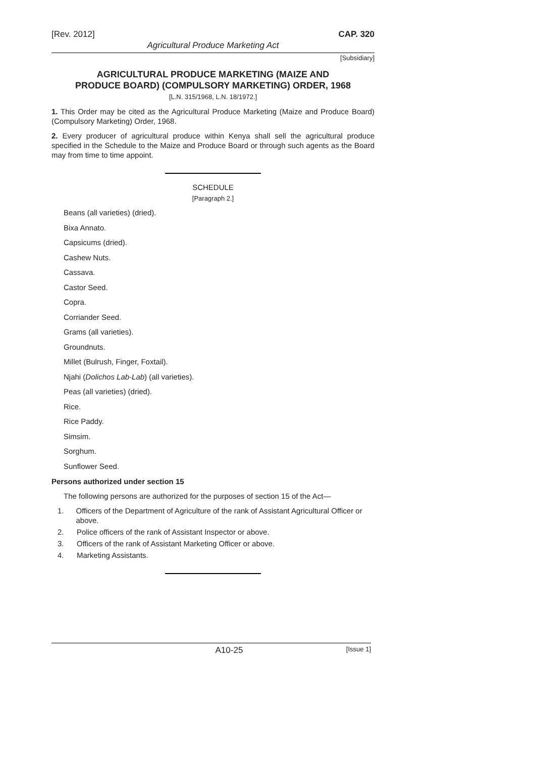[Rev. 2012] CAP. 320
Agricultural Produce Marketing Act
[Subsidiary]
AGRICULTURAL PRODUCE MARKETING (MAIZE AND
PRODUCE BOARD) (COMPULSORY MARKETING) ORDER, 1968
[L.N. 315/1968, L.N. 18/1972.]
1. This Order may be cited as the Agricultural Produce Marketing (Maize and Produce Board) (Compulsory Marketing) Order, 1968.
2. Every producer of agricultural produce within Kenya shall sell the agricultural produce specified in the Schedule to the Maize and Produce Board or through such agents as the Board may from time to time appoint.
SCHEDULE
[Paragraph 2.]
Beans (all varieties) (dried).
Bixa Annato.
Capsicums (dried).
Cashew Nuts.
Cassava.
Castor Seed.
Copra.
Corriander Seed.
Grams (all varieties).
Groundnuts.
Millet (Bulrush, Finger, Foxtail).
Njahi (Dolichos Lab-Lab) (all varieties).
Peas (all varieties) (dried).
Rice.
Rice Paddy.
Simsim.
Sorghum.
Sunflower Seed.
Persons authorized under section 15
The following persons are authorized for the purposes of section 15 of the Act—
1. Officers of the Department of Agriculture of the rank of Assistant Agricultural Officer or above.
2. Police officers of the rank of Assistant Inspector or above.
3. Officers of the rank of Assistant Marketing Officer or above.
4. Marketing Assistants.
A10-25 [Issue 1]